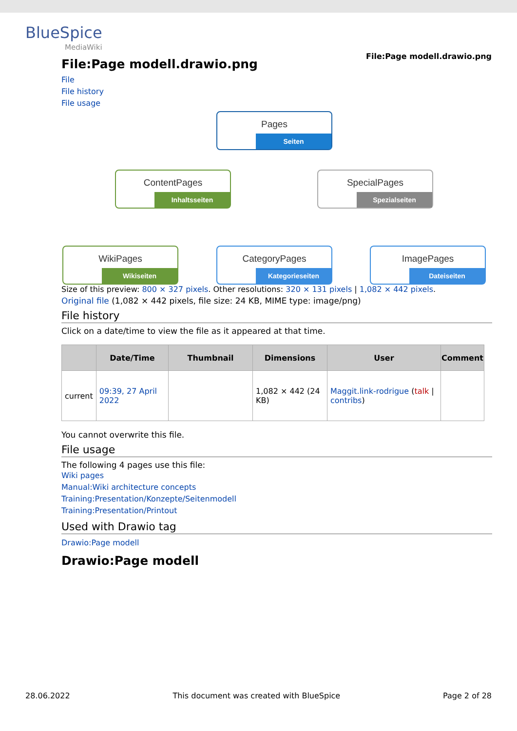BlueSpice
MediaWiki
File:Page modell.drawio.png
File:Page modell.drawio.png
File
File history
File usage
Pages
Seiten
ContentPages
Inhaltsseiten
SpecialPages
Spezialseiten
WikiPages
Wikiseiten
CategoryPages
Kategorieseiten
ImagePages
Dateiseiten
Size of this preview: 800 × 327 pixels. Other resolutions: 320 × 131 pixels | 1,082 × 442 pixels.
Original file (1,082 × 442 pixels, file size: 24 KB, MIME type: image/png)
File history
Click on a date/time to view the file as it appeared at that time.
| | Date/Time | Thumbnail | Dimensions | User | Comment |
| --- | --- | --- | --- | --- | --- |
| current | 09:39, 27 April 2022 | | 1,082 × 442 (24 KB) | Maggit.link-rodrigue ( talk / contribs ) | |
You cannot overwrite this file.
File usage
The following 4 pages use this file:
Wiki pages
Manual:Wiki architecture concepts
Training:Presentation/Konzepte/Seitenmodell
Training:Presentation/Printout
Used with Drawio tag
Drawio:Page modell
Drawio:Page modell
28.06.2022 This document was created with BlueSpice Page 2 of 28